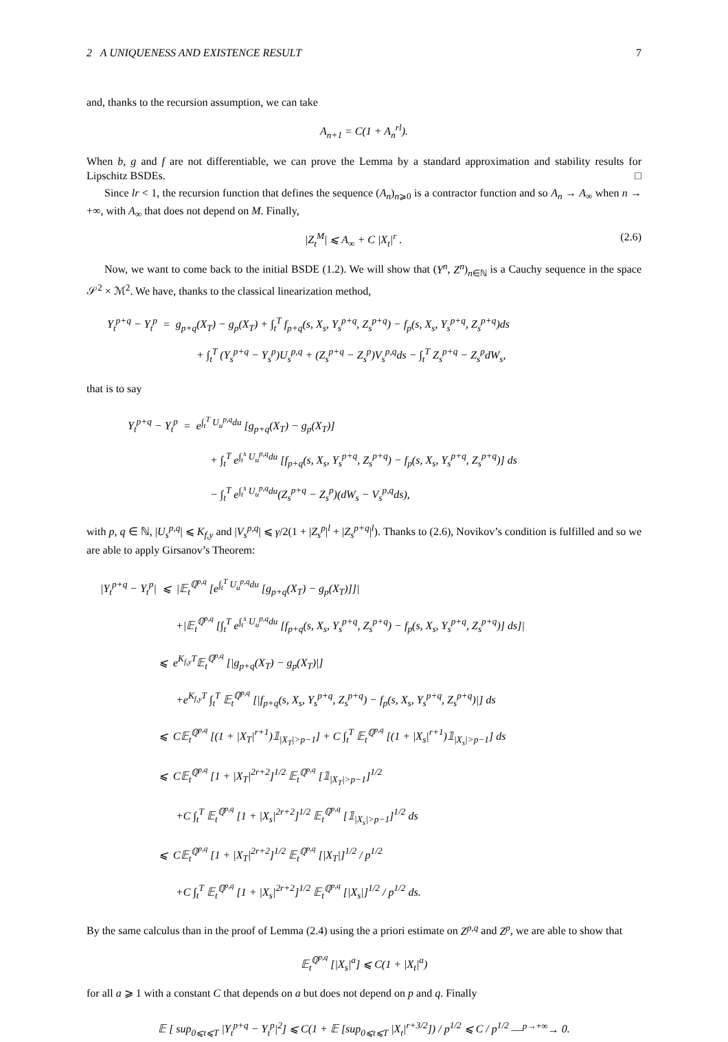2 A UNIQUENESS AND EXISTENCE RESULT 7
and, thanks to the recursion assumption, we can take
A<sub>n+1</sub> = C(1 + A<sub>n</sub><sup>rl</sup>).
When b, g and f are not differentiable, we can prove the Lemma by a standard approximation and stability results for Lipschitz BSDEs. □
Since lr < 1, the recursion function that defines the sequence (A<sub>n</sub>)<sub>n⩾0</sub> is a contractor function and so A<sub>n</sub> → A<sub>∞</sub> when n → +∞, with A<sub>∞</sub> that does not depend on M. Finally,
|Z<sub>t</sub><sup>M</sup>| ⩽ A<sub>∞</sub> + C |X<sub>t</sub>|<sup>r</sup> . (2.6)
Now, we want to come back to the initial BSDE (1.2). We will show that (Y<sup>n</sup>, Z<sup>n</sup>)<sub>n∈ℕ</sub> is a Cauchy sequence in the space 𝒮<sup>2</sup> × ℳ<sup>2</sup>. We have, thanks to the classical linearization method,
Y<sub>t</sub><sup>p+q</sup> − Y<sub>t</sub><sup>p</sup> = g<sub>p+q</sub>(X<sub>T</sub>) − g<sub>p</sub>(X<sub>T</sub>) + ∫<sub>t</sub><sup>T</sup> f<sub>p+q</sub>(s, X<sub>s</sub>, Y<sub>s</sub><sup>p+q</sup>, Z<sub>s</sub><sup>p+q</sup>) − f<sub>p</sub>(s, X<sub>s</sub>, Y<sub>s</sub><sup>p+q</sup>, Z<sub>s</sub><sup>p+q</sup>)ds
+ ∫<sub>t</sub><sup>T</sup> (Y<sub>s</sub><sup>p+q</sup> − Y<sub>s</sub><sup>p</sup>)U<sub>s</sub><sup>p,q</sup> + (Z<sub>s</sub><sup>p+q</sup> − Z<sub>s</sub><sup>p</sup>)V<sub>s</sub><sup>p,q</sup>ds − ∫<sub>t</sub><sup>T</sup> Z<sub>s</sub><sup>p+q</sup> − Z<sub>s</sub><sup>p</sup>dW<sub>s</sub>,
that is to say
Y<sub>t</sub><sup>p+q</sup> − Y<sub>t</sub><sup>p</sup> = e<sup>∫<sub>t</sub><sup>T</sup> U<sub>u</sub><sup>p,q</sup>du</sup> [g<sub>p+q</sub>(X<sub>T</sub>) − g<sub>p</sub>(X<sub>T</sub>)]
+ ∫<sub>t</sub><sup>T</sup> e<sup>∫<sub>t</sub><sup>s</sup> U<sub>u</sub><sup>p,q</sup>du</sup> [f<sub>p+q</sub>(s, X<sub>s</sub>, Y<sub>s</sub><sup>p+q</sup>, Z<sub>s</sub><sup>p+q</sup>) − f<sub>p</sub>(s, X<sub>s</sub>, Y<sub>s</sub><sup>p+q</sup>, Z<sub>s</sub><sup>p+q</sup>)] ds
− ∫<sub>t</sub><sup>T</sup> e<sup>∫<sub>t</sub><sup>s</sup> U<sub>u</sub><sup>p,q</sup>du</sup>(Z<sub>s</sub><sup>p+q</sup> − Z<sub>s</sub><sup>p</sup>)(dW<sub>s</sub> − V<sub>s</sub><sup>p,q</sup>ds),
with p, q ∈ ℕ, |U<sub>s</sub><sup>p,q</sup>| ⩽ K<sub>f,y</sub> and |V<sub>s</sub><sup>p,q</sup>| ⩽ γ/2(1 + |Z<sub>s</sub><sup>p</sup>|<sup>l</sup> + |Z<sub>s</sub><sup>p+q</sup>|<sup>l</sup>). Thanks to (2.6), Novikov’s condition is fulfilled and so we are able to apply Girsanov’s Theorem:
|Y<sub>t</sub><sup>p+q</sup> − Y<sub>t</sub><sup>p</sup>| ⩽ |𝔼<sub>t</sub><sup>ℚ<sup>p,q</sup></sup> [e<sup>∫<sub>t</sub><sup>T</sup> U<sub>u</sub><sup>p,q</sup>du</sup> [g<sub>p+q</sub>(X<sub>T</sub>) − g<sub>p</sub>(X<sub>T</sub>)]]|
+|𝔼<sub>t</sub><sup>ℚ<sup>p,q</sup></sup> [∫<sub>t</sub><sup>T</sup> e<sup>∫<sub>t</sub><sup>s</sup> U<sub>u</sub><sup>p,q</sup>du</sup> [f<sub>p+q</sub>(s, X<sub>s</sub>, Y<sub>s</sub><sup>p+q</sup>, Z<sub>s</sub><sup>p+q</sup>) − f<sub>p</sub>(s, X<sub>s</sub>, Y<sub>s</sub><sup>p+q</sup>, Z<sub>s</sub><sup>p+q</sup>)] ds]|
⩽ e<sup>K<sub>f,y</sub>T</sup>𝔼<sub>t</sub><sup>ℚ<sup>p,q</sup></sup> [|g<sub>p+q</sub>(X<sub>T</sub>) − g<sub>p</sub>(X<sub>T</sub>)|]
+e<sup>K<sub>f,y</sub>T</sup> ∫<sub>t</sub><sup>T</sup> 𝔼<sub>t</sub><sup>ℚ<sup>p,q</sup></sup> [|f<sub>p+q</sub>(s, X<sub>s</sub>, Y<sub>s</sub><sup>p+q</sup>, Z<sub>s</sub><sup>p+q</sup>) − f<sub>p</sub>(s, X<sub>s</sub>, Y<sub>s</sub><sup>p+q</sup>, Z<sub>s</sub><sup>p+q</sup>)|] ds
⩽ C𝔼<sub>t</sub><sup>ℚ<sup>p,q</sup></sup> [(1 + |X<sub>T</sub>|<sup>r+1</sup>)𝟙<sub>|X<sub>T</sub>|>p−1</sub>] + C ∫<sub>t</sub><sup>T</sup> 𝔼<sub>t</sub><sup>ℚ<sup>p,q</sup></sup> [(1 + |X<sub>s</sub>|<sup>r+1</sup>)𝟙<sub>|X<sub>s</sub>|>p−1</sub>] ds
⩽ C𝔼<sub>t</sub><sup>ℚ<sup>p,q</sup></sup> [1 + |X<sub>T</sub>|<sup>2r+2</sup>]<sup>1/2</sup> 𝔼<sub>t</sub><sup>ℚ<sup>p,q</sup></sup> [𝟙<sub>|X<sub>T</sub>|>p−1</sub>]<sup>1/2</sup>
+C ∫<sub>t</sub><sup>T</sup> 𝔼<sub>t</sub><sup>ℚ<sup>p,q</sup></sup> [1 + |X<sub>s</sub>|<sup>2r+2</sup>]<sup>1/2</sup> 𝔼<sub>t</sub><sup>ℚ<sup>p,q</sup></sup> [𝟙<sub>|X<sub>s</sub>|>p−1</sub>]<sup>1/2</sup> ds
⩽ C𝔼<sub>t</sub><sup>ℚ<sup>p,q</sup></sup> [1 + |X<sub>T</sub>|<sup>2r+2</sup>]<sup>1/2</sup> 𝔼<sub>t</sub><sup>ℚ<sup>p,q</sup></sup> [|X<sub>T</sub>|]<sup>1/2</sup> / p<sup>1/2</sup>
+C ∫<sub>t</sub><sup>T</sup> 𝔼<sub>t</sub><sup>ℚ<sup>p,q</sup></sup> [1 + |X<sub>s</sub>|<sup>2r+2</sup>]<sup>1/2</sup> 𝔼<sub>t</sub><sup>ℚ<sup>p,q</sup></sup> [|X<sub>s</sub>|]<sup>1/2</sup> / p<sup>1/2</sup> ds.
By the same calculus than in the proof of Lemma (2.4) using the a priori estimate on Z<sup>p,q</sup> and Z<sup>p</sup>, we are able to show that
𝔼<sub>t</sub><sup>ℚ<sup>p,q</sup></sup> [|X<sub>s</sub>|<sup>a</sup>] ⩽ C(1 + |X<sub>t</sub>|<sup>a</sup>)
for all a ⩾ 1 with a constant C that depends on a but does not depend on p and q. Finally
𝔼 [ sup<sub>0⩽t⩽T</sub> |Y<sub>t</sub><sup>p+q</sup> − Y<sub>t</sub><sup>p</sup>|<sup>2</sup>] ⩽ C(1 + 𝔼 [sup<sub>0⩽t⩽T</sub> |X<sub>t</sub>|<sup>r+3/2</sup>]) / p<sup>1/2</sup> ⩽ C / p<sup>1/2</sup> —<sup>p→+∞</sup>→ 0.